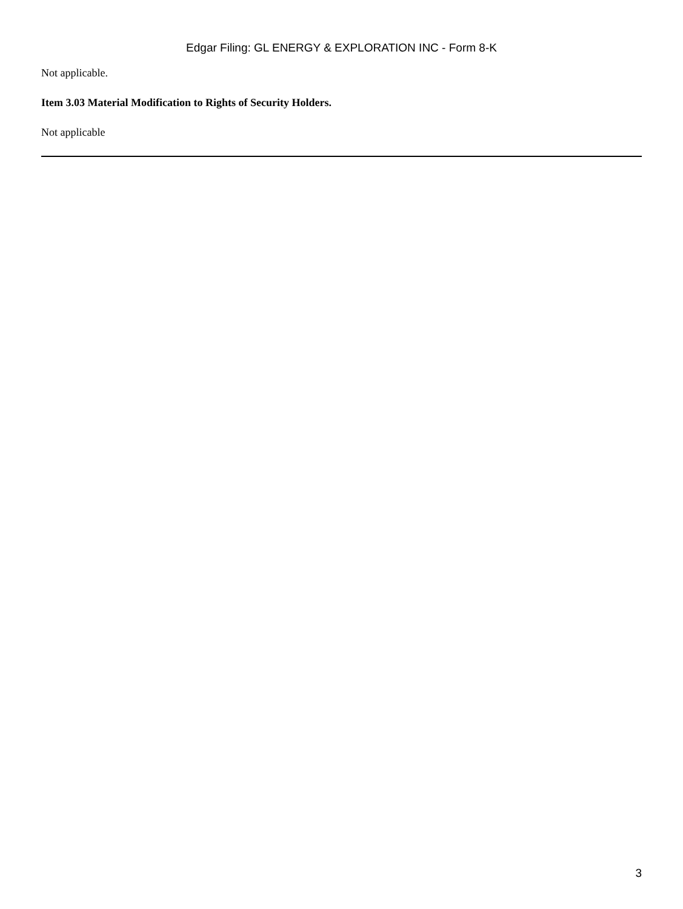Edgar Filing: GL ENERGY & EXPLORATION INC - Form 8-K
Not applicable.
Item 3.03 Material Modification to Rights of Security Holders.
Not applicable
3